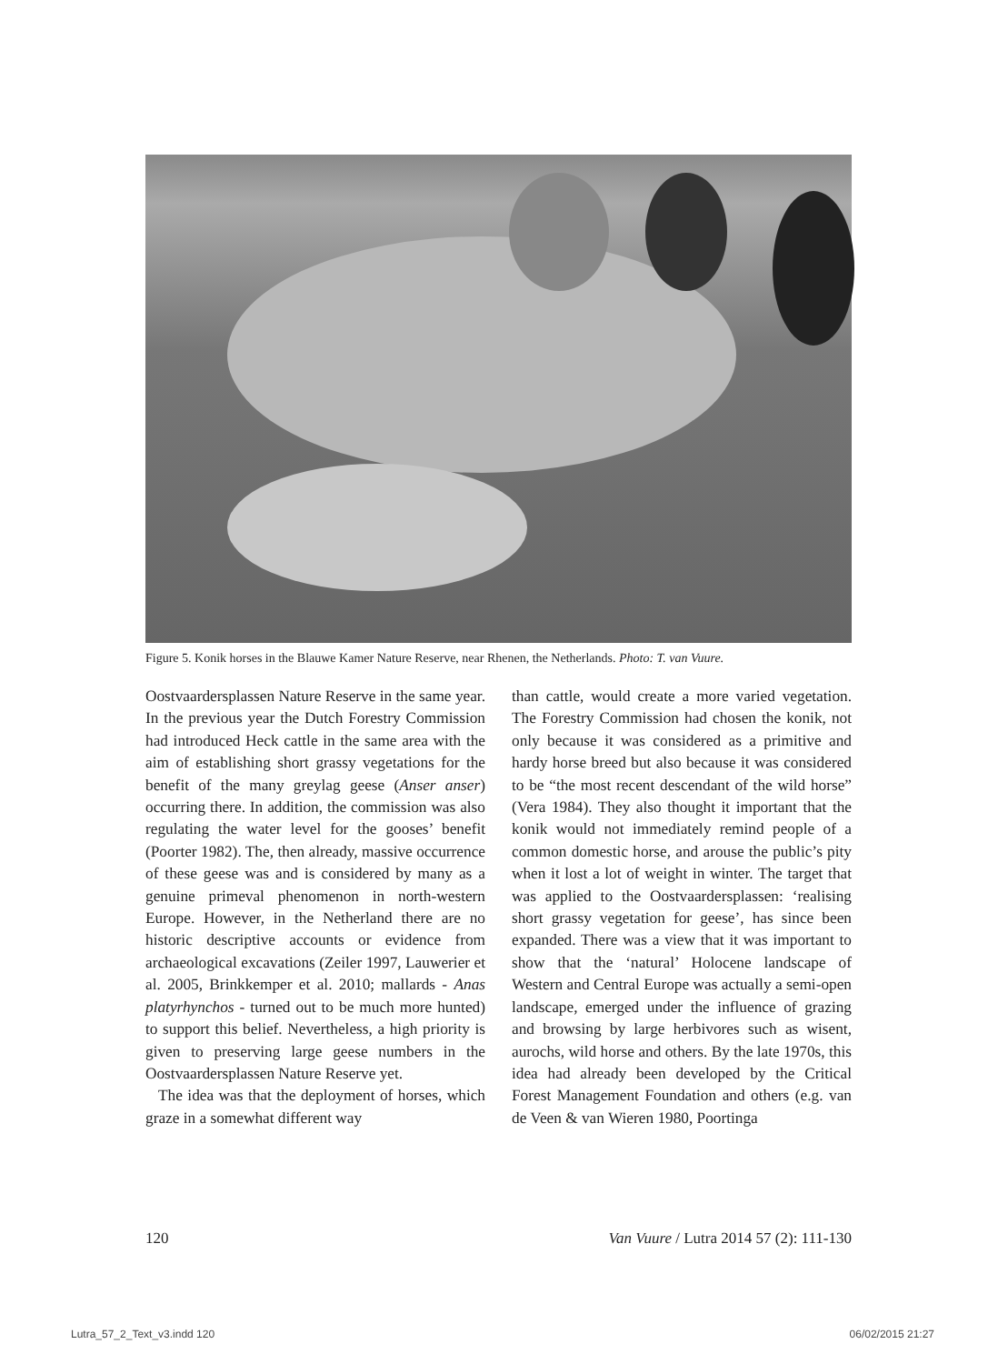Figure 5. Konik horses in the Blauwe Kamer Nature Reserve, near Rhenen, the Netherlands. Photo: T. van Vuure.
Oostvaardersplassen Nature Reserve in the same year. In the previous year the Dutch Forestry Commission had introduced Heck cattle in the same area with the aim of establishing short grassy vegetations for the benefit of the many greylag geese (Anser anser) occurring there. In addition, the commission was also regulating the water level for the gooses’ benefit (Poorter 1982). The, then already, massive occurrence of these geese was and is considered by many as a genuine primeval phenomenon in north-western Europe. However, in the Netherland there are no historic descriptive accounts or evidence from archaeological excavations (Zeiler 1997, Lauwerier et al. 2005, Brinkkemper et al. 2010; mallards - Anas platyrhynchos - turned out to be much more hunted) to support this belief. Nevertheless, a high priority is given to preserving large geese numbers in the Oostvaardersplassen Nature Reserve yet.
The idea was that the deployment of horses, which graze in a somewhat different way
than cattle, would create a more varied vegetation. The Forestry Commission had chosen the konik, not only because it was considered as a primitive and hardy horse breed but also because it was considered to be “the most recent descendant of the wild horse” (Vera 1984). They also thought it important that the konik would not immediately remind people of a common domestic horse, and arouse the public’s pity when it lost a lot of weight in winter. The target that was applied to the Oostvaardersplassen: ‘realising short grassy vegetation for geese’, has since been expanded. There was a view that it was important to show that the ‘natural’ Holocene landscape of Western and Central Europe was actually a semi-open landscape, emerged under the influence of grazing and browsing by large herbivores such as wisent, aurochs, wild horse and others. By the late 1970s, this idea had already been developed by the Critical Forest Management Foundation and others (e.g. van de Veen & van Wieren 1980, Poortinga
120 Van Vuure / Lutra 2014 57 (2): 111-130
Lutra_57_2_Text_v3.indd 120 06/02/2015 21:27